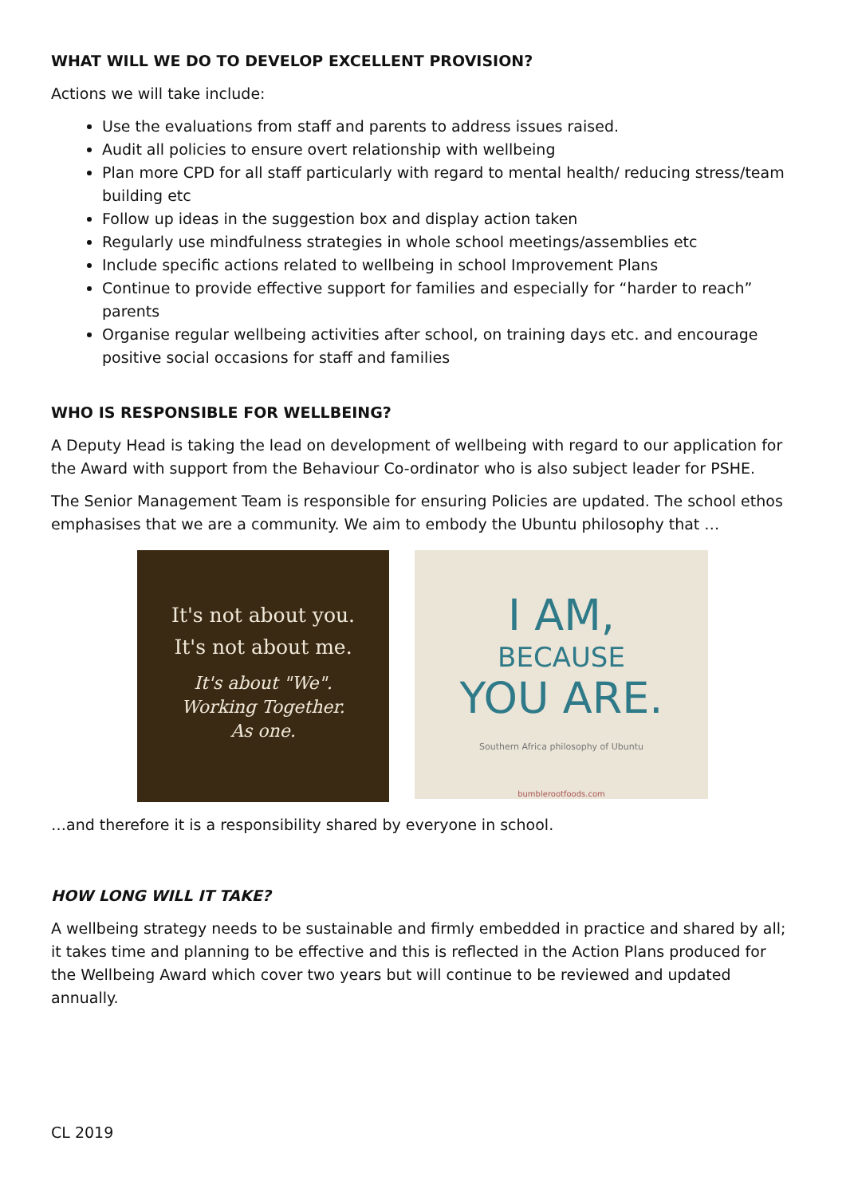WHAT WILL WE DO TO DEVELOP EXCELLENT PROVISION?
Actions we will take include:
Use the evaluations from staff and parents to address issues raised.
Audit all policies to ensure overt relationship with wellbeing
Plan more CPD for all staff particularly with regard to mental health/ reducing stress/team building etc
Follow up ideas in the suggestion box and display action taken
Regularly use mindfulness strategies in whole school meetings/assemblies etc
Include specific actions related to wellbeing in school Improvement Plans
Continue to provide effective support for families and especially for “harder to reach” parents
Organise regular wellbeing activities after school, on training days etc. and encourage positive social occasions for staff and families
WHO IS RESPONSIBLE FOR WELLBEING?
A Deputy Head is taking the lead on development of wellbeing with regard to our application for the Award with support from the Behaviour Co-ordinator who is also subject leader for PSHE.
The Senior Management Team is responsible for ensuring Policies are updated. The school ethos emphasises that we are a community. We aim to embody the Ubuntu philosophy that …
It's not about you.
It's not about me.
It's about "We".
Working Together.
As one.
I AM,
BECAUSE
YOU ARE.
Southern Africa philosophy of Ubuntu
bumblerootfoods.com
…and therefore it is a responsibility shared by everyone in school.
HOW LONG WILL IT TAKE?
A wellbeing strategy needs to be sustainable and firmly embedded in practice and shared by all; it takes time and planning to be effective and this is reflected in the Action Plans produced for the Wellbeing Award which cover two years but will continue to be reviewed and updated annually.
CL 2019